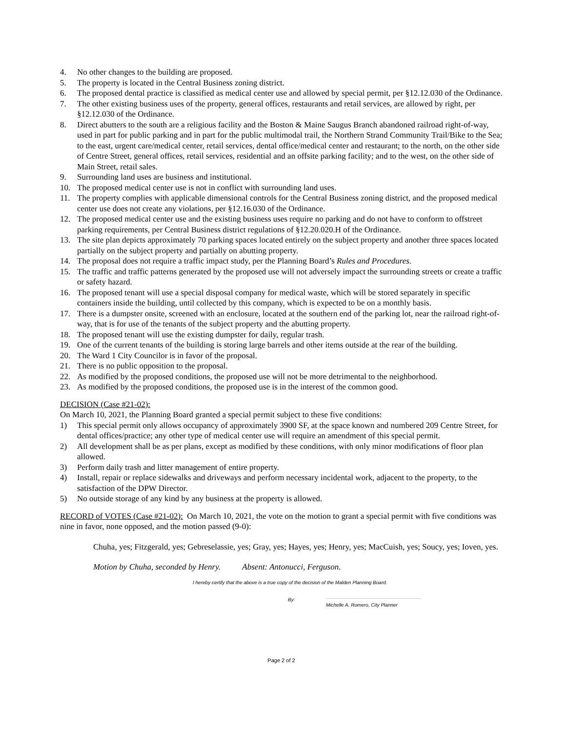4. No other changes to the building are proposed.
5. The property is located in the Central Business zoning district.
6. The proposed dental practice is classified as medical center use and allowed by special permit, per §12.12.030 of the Ordinance.
7. The other existing business uses of the property, general offices, restaurants and retail services, are allowed by right, per §12.12.030 of the Ordinance.
8. Direct abutters to the south are a religious facility and the Boston & Maine Saugus Branch abandoned railroad right-of-way, used in part for public parking and in part for the public multimodal trail, the Northern Strand Community Trail/Bike to the Sea; to the east, urgent care/medical center, retail services, dental office/medical center and restaurant; to the north, on the other side of Centre Street, general offices, retail services, residential and an offsite parking facility; and to the west, on the other side of Main Street, retail sales.
9. Surrounding land uses are business and institutional.
10. The proposed medical center use is not in conflict with surrounding land uses.
11. The property complies with applicable dimensional controls for the Central Business zoning district, and the proposed medical center use does not create any violations, per §12.16.030 of the Ordinance.
12. The proposed medical center use and the existing business uses require no parking and do not have to conform to offstreet parking requirements, per Central Business district regulations of §12.20.020.H of the Ordinance.
13. The site plan depicts approximately 70 parking spaces located entirely on the subject property and another three spaces located partially on the subject property and partially on abutting property.
14. The proposal does not require a traffic impact study, per the Planning Board’s Rules and Procedures.
15. The traffic and traffic patterns generated by the proposed use will not adversely impact the surrounding streets or create a traffic or safety hazard.
16. The proposed tenant will use a special disposal company for medical waste, which will be stored separately in specific containers inside the building, until collected by this company, which is expected to be on a monthly basis.
17. There is a dumpster onsite, screened with an enclosure, located at the southern end of the parking lot, near the railroad right-of-way, that is for use of the tenants of the subject property and the abutting property.
18. The proposed tenant will use the existing dumpster for daily, regular trash.
19. One of the current tenants of the building is storing large barrels and other items outside at the rear of the building.
20. The Ward 1 City Councilor is in favor of the proposal.
21. There is no public opposition to the proposal.
22. As modified by the proposed conditions, the proposed use will not be more detrimental to the neighborhood.
23. As modified by the proposed conditions, the proposed use is in the interest of the common good.
DECISION (Case #21-02):
On March 10, 2021, the Planning Board granted a special permit subject to these five conditions:
1) This special permit only allows occupancy of approximately 3900 SF, at the space known and numbered 209 Centre Street, for dental offices/practice; any other type of medical center use will require an amendment of this special permit.
2) All development shall be as per plans, except as modified by these conditions, with only minor modifications of floor plan allowed.
3) Perform daily trash and litter management of entire property.
4) Install, repair or replace sidewalks and driveways and perform necessary incidental work, adjacent to the property, to the satisfaction of the DPW Director.
5) No outside storage of any kind by any business at the property is allowed.
RECORD of VOTES (Case #21-02): On March 10, 2021, the vote on the motion to grant a special permit with five conditions was nine in favor, none opposed, and the motion passed (9-0):
Chuha, yes; Fitzgerald, yes; Gebreselassie, yes; Gray, yes; Hayes, yes; Henry, yes; MacCuish, yes; Soucy, yes; Ioven, yes.
Motion by Chuha, seconded by Henry. Absent: Antonucci, Ferguson.
I hereby certify that the above is a true copy of the decision of the Malden Planning Board.
By: Michelle A. Romero, City Planner
Page 2 of 2